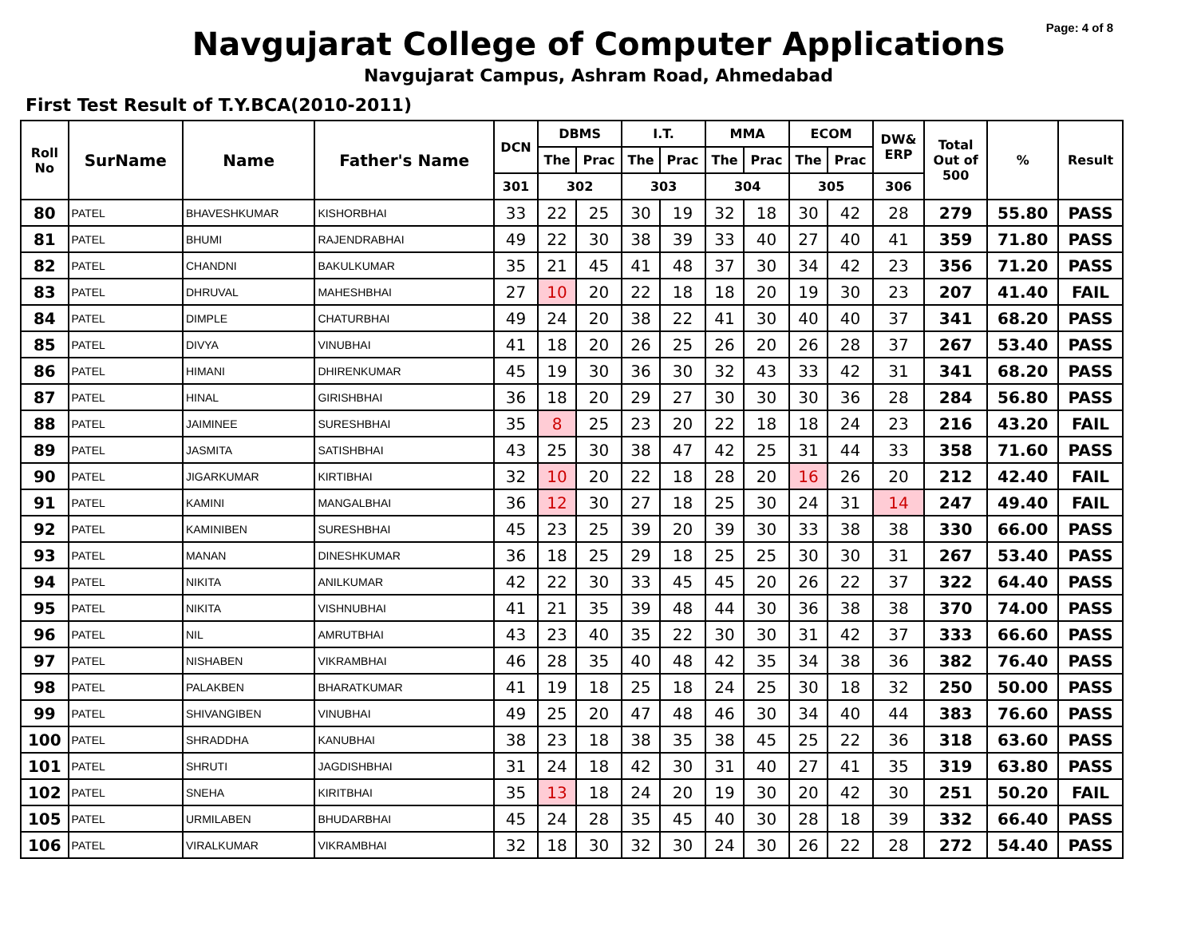Page: 4 of 8
Navgujarat College of Computer Applications
Navgujarat Campus, Ashram Road, Ahmedabad
First Test Result of T.Y.BCA(2010-2011)
| Roll No | SurName | Name | Father's Name | DCN | DBMS | | I.T. | | MMA | | ECOM | | DW& ERP | Total Out of 500 | % | Result |
| --- | --- | --- | --- | --- | --- | --- | --- | --- | --- | --- | --- | --- | --- | --- | --- | --- |
| | | | | | The | Prac | The | Prac | The | Prac | The | Prac | | | | |
| | | | | 301 | 302 | | 303 | | 304 | | 305 | | 306 | | | |
| 80 | PATEL | BHAVESHKUMAR | KISHORBHAI | 33 | 22 | 25 | 30 | 19 | 32 | 18 | 30 | 42 | 28 | 279 | 55.80 | PASS |
| 81 | PATEL | BHUMI | RAJENDRABHAI | 49 | 22 | 30 | 38 | 39 | 33 | 40 | 27 | 40 | 41 | 359 | 71.80 | PASS |
| 82 | PATEL | CHANDNI | BAKULKUMAR | 35 | 21 | 45 | 41 | 48 | 37 | 30 | 34 | 42 | 23 | 356 | 71.20 | PASS |
| 83 | PATEL | DHRUVAL | MAHESHBHAI | 27 | 10 | 20 | 22 | 18 | 18 | 20 | 19 | 30 | 23 | 207 | 41.40 | FAIL |
| 84 | PATEL | DIMPLE | CHATURBHAI | 49 | 24 | 20 | 38 | 22 | 41 | 30 | 40 | 40 | 37 | 341 | 68.20 | PASS |
| 85 | PATEL | DIVYA | VINUBHAI | 41 | 18 | 20 | 26 | 25 | 26 | 20 | 26 | 28 | 37 | 267 | 53.40 | PASS |
| 86 | PATEL | HIMANI | DHIRENKUMAR | 45 | 19 | 30 | 36 | 30 | 32 | 43 | 33 | 42 | 31 | 341 | 68.20 | PASS |
| 87 | PATEL | HINAL | GIRISHBHAI | 36 | 18 | 20 | 29 | 27 | 30 | 30 | 30 | 36 | 28 | 284 | 56.80 | PASS |
| 88 | PATEL | JAIMINEE | SURESHBHAI | 35 | 8 | 25 | 23 | 20 | 22 | 18 | 18 | 24 | 23 | 216 | 43.20 | FAIL |
| 89 | PATEL | JASMITA | SATISHBHAI | 43 | 25 | 30 | 38 | 47 | 42 | 25 | 31 | 44 | 33 | 358 | 71.60 | PASS |
| 90 | PATEL | JIGARKUMAR | KIRTIBHAI | 32 | 10 | 20 | 22 | 18 | 28 | 20 | 16 | 26 | 20 | 212 | 42.40 | FAIL |
| 91 | PATEL | KAMINI | MANGALBHAI | 36 | 12 | 30 | 27 | 18 | 25 | 30 | 24 | 31 | 14 | 247 | 49.40 | FAIL |
| 92 | PATEL | KAMINIBEN | SURESHBHAI | 45 | 23 | 25 | 39 | 20 | 39 | 30 | 33 | 38 | 38 | 330 | 66.00 | PASS |
| 93 | PATEL | MANAN | DINESHKUMAR | 36 | 18 | 25 | 29 | 18 | 25 | 25 | 30 | 30 | 31 | 267 | 53.40 | PASS |
| 94 | PATEL | NIKITA | ANILKUMAR | 42 | 22 | 30 | 33 | 45 | 45 | 20 | 26 | 22 | 37 | 322 | 64.40 | PASS |
| 95 | PATEL | NIKITA | VISHNUBHAI | 41 | 21 | 35 | 39 | 48 | 44 | 30 | 36 | 38 | 38 | 370 | 74.00 | PASS |
| 96 | PATEL | NIL | AMRUTBHAI | 43 | 23 | 40 | 35 | 22 | 30 | 30 | 31 | 42 | 37 | 333 | 66.60 | PASS |
| 97 | PATEL | NISHABEN | VIKRAMBHAI | 46 | 28 | 35 | 40 | 48 | 42 | 35 | 34 | 38 | 36 | 382 | 76.40 | PASS |
| 98 | PATEL | PALAKBEN | BHARATKUMAR | 41 | 19 | 18 | 25 | 18 | 24 | 25 | 30 | 18 | 32 | 250 | 50.00 | PASS |
| 99 | PATEL | SHIVANGIBEN | VINUBHAI | 49 | 25 | 20 | 47 | 48 | 46 | 30 | 34 | 40 | 44 | 383 | 76.60 | PASS |
| 100 | PATEL | SHRADDHA | KANUBHAI | 38 | 23 | 18 | 38 | 35 | 38 | 45 | 25 | 22 | 36 | 318 | 63.60 | PASS |
| 101 | PATEL | SHRUTI | JAGDISHBHAI | 31 | 24 | 18 | 42 | 30 | 31 | 40 | 27 | 41 | 35 | 319 | 63.80 | PASS |
| 102 | PATEL | SNEHA | KIRITBHAI | 35 | 13 | 18 | 24 | 20 | 19 | 30 | 20 | 42 | 30 | 251 | 50.20 | FAIL |
| 105 | PATEL | URMILABEN | BHUDARBHAI | 45 | 24 | 28 | 35 | 45 | 40 | 30 | 28 | 18 | 39 | 332 | 66.40 | PASS |
| 106 | PATEL | VIRALKUMAR | VIKRAMBHAI | 32 | 18 | 30 | 32 | 30 | 24 | 30 | 26 | 22 | 28 | 272 | 54.40 | PASS |